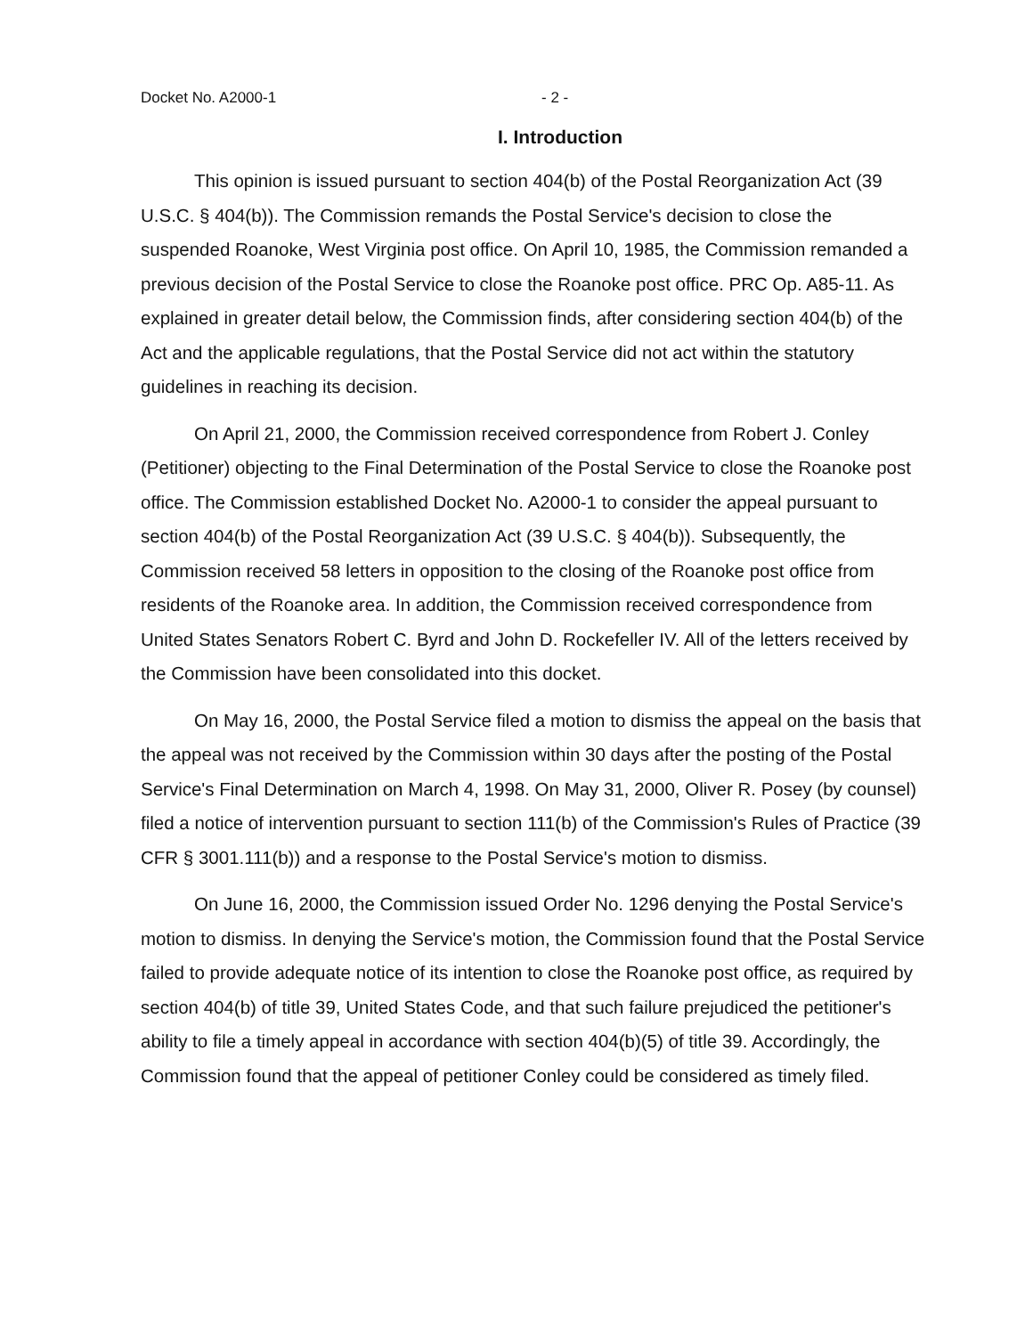Docket No. A2000-1 - 2 -
I. Introduction
This opinion is issued pursuant to section 404(b) of the Postal Reorganization Act (39 U.S.C. § 404(b)). The Commission remands the Postal Service's decision to close the suspended Roanoke, West Virginia post office. On April 10, 1985, the Commission remanded a previous decision of the Postal Service to close the Roanoke post office. PRC Op. A85-11. As explained in greater detail below, the Commission finds, after considering section 404(b) of the Act and the applicable regulations, that the Postal Service did not act within the statutory guidelines in reaching its decision.
On April 21, 2000, the Commission received correspondence from Robert J. Conley (Petitioner) objecting to the Final Determination of the Postal Service to close the Roanoke post office. The Commission established Docket No. A2000-1 to consider the appeal pursuant to section 404(b) of the Postal Reorganization Act (39 U.S.C. § 404(b)). Subsequently, the Commission received 58 letters in opposition to the closing of the Roanoke post office from residents of the Roanoke area. In addition, the Commission received correspondence from United States Senators Robert C. Byrd and John D. Rockefeller IV. All of the letters received by the Commission have been consolidated into this docket.
On May 16, 2000, the Postal Service filed a motion to dismiss the appeal on the basis that the appeal was not received by the Commission within 30 days after the posting of the Postal Service's Final Determination on March 4, 1998. On May 31, 2000, Oliver R. Posey (by counsel) filed a notice of intervention pursuant to section 111(b) of the Commission's Rules of Practice (39 CFR § 3001.111(b)) and a response to the Postal Service's motion to dismiss.
On June 16, 2000, the Commission issued Order No. 1296 denying the Postal Service's motion to dismiss. In denying the Service's motion, the Commission found that the Postal Service failed to provide adequate notice of its intention to close the Roanoke post office, as required by section 404(b) of title 39, United States Code, and that such failure prejudiced the petitioner's ability to file a timely appeal in accordance with section 404(b)(5) of title 39. Accordingly, the Commission found that the appeal of petitioner Conley could be considered as timely filed.